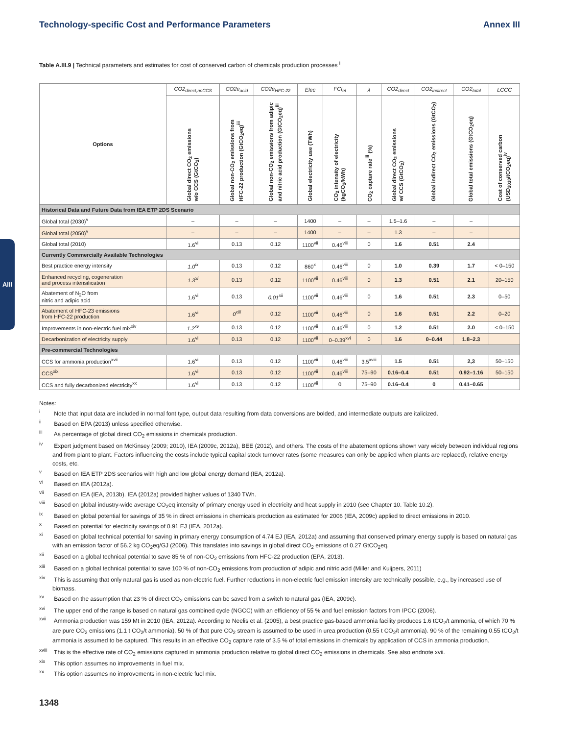Technology-specific Cost and Performance Parameters Annex III
AIII
Table A.III.9 | Technical parameters and estimates for cost of conserved carbon of chemicals production processes <sup>i</sup>
| Options | CO2<sub>direct,noCCS</sub> | CO2e<sub>acid</sub> | CO2e<sub>HFC-22</sub> | Elec | FCI<sub>el</sub> | λ | CO2<sub>direct</sub> | CO2<sub>indirect</sub> | CO2<sub>total</sub> | LCCC |
| --- | --- | --- | --- | --- | --- | --- | --- | --- | --- | --- |
| | Global direct CO<sub>2</sub> emissions w/o CCS (GtCO<sub>2</sub>) | Global non-CO<sub>2</sub> emissions from HFC-22 production (GtCO<sub>2</sub>eq)<sup>iii</sup> | Global non-CO<sub>2</sub> emissions from adipic and nitric acid production (GtCO<sub>2</sub>eq)<sup>iii</sup> | Global electricity use (TWh) | CO<sub>2</sub> intensity of electricity (kgCO<sub>2</sub>/kWh) | CO<sub>2</sub> capture rate<sup>iii</sup> (%) | Global direct CO<sub>2</sub> emissions w/ CCS (GtCO<sub>2</sub>) | Global indirect CO<sub>2</sub> emissions (GtCO<sub>2</sub>) | Global total emissions (GtCO<sub>2</sub>eq) | Cost of conserved carbon (USD<sub>2010</sub>/tCO<sub>2</sub>eq)<sup>iv</sup> |
| Historical Data and Future Data from IEA ETP 2DS Scenario | | | | | | | | | | |
| Global total (2030)<sup>v</sup> | – | – | – | 1400 | – | – | 1.5–1.6 | – | – | |
| Global total (2050)<sup>v</sup> | – | – | – | 1400 | – | – | 1.3 | – | – | |
| Global total (2010) | 1.6<sup>vi</sup> | 0.13 | 0.12 | 1100<sup>vii</sup> | 0.46<sup>viii</sup> | 0 | 1.6 | 0.51 | 2.4 | |
| Currently Commercially Available Technologies | | | | | | | | | | |
| Best practice energy intensity | 1.0<sup>ix</sup> | 0.13 | 0.12 | 860<sup>x</sup> | 0.46<sup>viii</sup> | 0 | 1.0 | 0.39 | 1.7 | < 0–150 |
| Enhanced recycling, cogeneration and process intensification | 1.3<sup>xi</sup> | 0.13 | 0.12 | 1100<sup>vii</sup> | 0.46<sup>viii</sup> | 0 | 1.3 | 0.51 | 2.1 | 20–150 |
| Abatement of N<sub>2</sub>O from nitric and adipic acid | 1.6<sup>vi</sup> | 0.13 | 0.01<sup>xii</sup> | 1100<sup>vii</sup> | 0.46<sup>viii</sup> | 0 | 1.6 | 0.51 | 2.3 | 0–50 |
| Abatement of HFC-23 emissions from HFC-22 production | 1.6<sup>vi</sup> | 0<sup>xiii</sup> | 0.12 | 1100<sup>vii</sup> | 0.46<sup>viii</sup> | 0 | 1.6 | 0.51 | 2.2 | 0–20 |
| Improvements in non-electric fuel mix<sup>xiv</sup> | 1.2<sup>xv</sup> | 0.13 | 0.12 | 1100<sup>vii</sup> | 0.46<sup>viii</sup> | 0 | 1.2 | 0.51 | 2.0 | < 0–150 |
| Decarbonization of electricity supply | 1.6<sup>vi</sup> | 0.13 | 0.12 | 1100<sup>vii</sup> | 0–0.39<sup>xvi</sup> | 0 | 1.6 | 0–0.44 | 1.8–2.3 | |
| Pre-commercial Technologies | | | | | | | | | | |
| CCS for ammonia production<sup>xvii</sup> | 1.6<sup>vi</sup> | 0.13 | 0.12 | 1100<sup>vii</sup> | 0.46<sup>viii</sup> | 3.5<sup>xviii</sup> | 1.5 | 0.51 | 2,3 | 50–150 |
| CCS<sup>xix</sup> | 1.6<sup>vi</sup> | 0.13 | 0.12 | 1100<sup>vii</sup> | 0.46<sup>viii</sup> | 75–90 | 0.16–0.4 | 0.51 | 0.92–1.16 | 50–150 |
| CCS and fully decarbonized electricity<sup>xx</sup> | 1.6<sup>vi</sup> | 0.13 | 0.12 | 1100<sup>vii</sup> | 0 | 75–90 | 0.16–0.4 | 0 | 0.41–0.65 | |
Notes:
<sup>i</sup> Note that input data are included in normal font type, output data resulting from data conversions are bolded, and intermediate outputs are italicized.
<sup>ii</sup> Based on EPA (2013) unless specified otherwise.
<sup>iii</sup> As percentage of global direct CO<sub>2</sub> emissions in chemicals production.
<sup>iv</sup> Expert judgment based on McKinsey (2009; 2010), IEA (2009c, 2012a), BEE (2012), and others. The costs of the abatement options shown vary widely between individual regions and from plant to plant. Factors influencing the costs include typical capital stock turnover rates (some measures can only be applied when plants are replaced), relative energy costs, etc.
<sup>v</sup> Based on IEA ETP 2DS scenarios with high and low global energy demand (IEA, 2012a).
<sup>vi</sup> Based on IEA (2012a).
<sup>vii</sup> Based on IEA (IEA, 2013b). IEA (2012a) provided higher values of 1340 TWh.
<sup>viii</sup> Based on global industry-wide average CO<sub>2</sub>eq intensity of primary energy used in electricity and heat supply in 2010 (see Chapter 10. Table 10.2).
<sup>ix</sup> Based on global potential for savings of 35 % in direct emissions in chemicals production as estimated for 2006 (IEA, 2009c) applied to direct emissions in 2010.
<sup>x</sup> Based on potential for electricity savings of 0.91 EJ (IEA, 2012a).
<sup>xi</sup> Based on global technical potential for saving in primary energy consumption of 4.74 EJ (IEA, 2012a) and assuming that conserved primary energy supply is based on natural gas with an emission factor of 56.2 kg CO<sub>2</sub>eq/GJ (2006). This translates into savings in global direct CO<sub>2</sub> emissions of 0.27 GtCO<sub>2</sub>eq.
<sup>xii</sup> Based on a global technical potential to save 85 % of non-CO<sub>2</sub> emissions from HFC-22 production (EPA, 2013).
<sup>xiii</sup> Based on a global technical potential to save 100 % of non-CO<sub>2</sub> emissions from production of adipic and nitric acid (Miller and Kuijpers, 2011)
<sup>xiv</sup> This is assuming that only natural gas is used as non-electric fuel. Further reductions in non-electric fuel emission intensity are technically possible, e.g., by increased use of biomass.
<sup>xv</sup> Based on the assumption that 23 % of direct CO<sub>2</sub> emissions can be saved from a switch to natural gas (IEA, 2009c).
<sup>xvi</sup> The upper end of the range is based on natural gas combined cycle (NGCC) with an efficiency of 55 % and fuel emission factors from IPCC (2006).
<sup>xvii</sup> Ammonia production was 159 Mt in 2010 (IEA, 2012a). According to Neelis et al. (2005), a best practice gas-based ammonia facility produces 1.6 tCO<sub>2</sub>/t ammonia, of which 70 % are pure CO<sub>2</sub> emissions (1.1 t CO<sub>2</sub>/t ammonia). 50 % of that pure CO<sub>2</sub> stream is assumed to be used in urea production (0.55 t CO<sub>2</sub>/t ammonia). 90 % of the remaining 0.55 tCO<sub>2</sub>/t ammonia is assumed to be captured. This results in an effective CO<sub>2</sub> capture rate of 3.5 % of total emissions in chemicals by application of CCS in ammonia production.
<sup>xviii</sup> This is the effective rate of CO<sub>2</sub> emissions captured in ammonia production relative to global direct CO<sub>2</sub> emissions in chemicals. See also endnote xvii.
<sup>xix</sup> This option assumes no improvements in fuel mix.
<sup>xx</sup> This option assumes no improvements in non-electric fuel mix.
1348